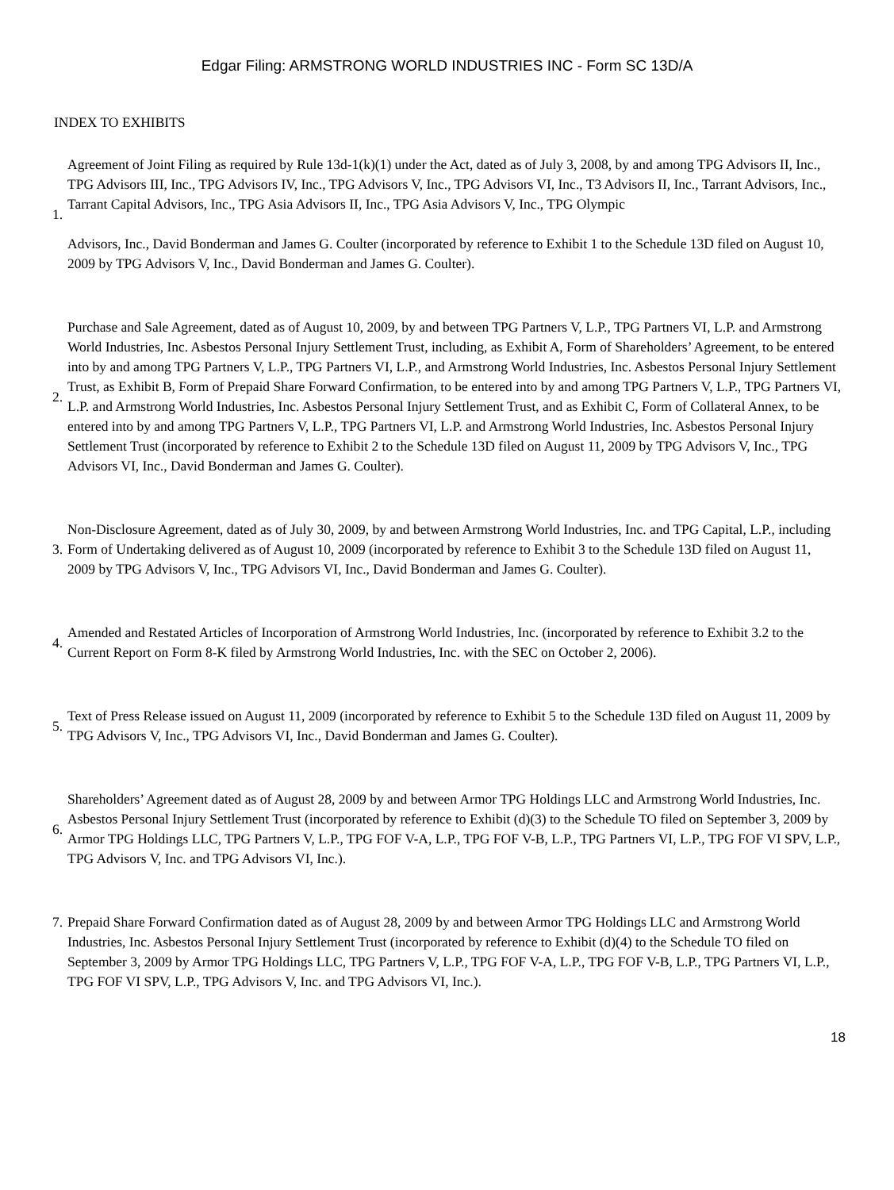Edgar Filing: ARMSTRONG WORLD INDUSTRIES INC - Form SC 13D/A
INDEX TO EXHIBITS
| 1. | Agreement of Joint Filing as required by Rule 13d-1(k)(1) under the Act, dated as of July 3, 2008, by and among TPG Advisors II, Inc., TPG Advisors III, Inc., TPG Advisors IV, Inc., TPG Advisors V, Inc., TPG Advisors VI, Inc., T3 Advisors II, Inc., Tarrant Advisors, Inc., Tarrant Capital Advisors, Inc., TPG Asia Advisors II, Inc., TPG Asia Advisors V, Inc., TPG Olympic Advisors, Inc., David Bonderman and James G. Coulter (incorporated by reference to Exhibit 1 to the Schedule 13D filed on August 10, 2009 by TPG Advisors V, Inc., David Bonderman and James G. Coulter). |
| 2. | Purchase and Sale Agreement, dated as of August 10, 2009, by and between TPG Partners V, L.P., TPG Partners VI, L.P. and Armstrong World Industries, Inc. Asbestos Personal Injury Settlement Trust, including, as Exhibit A, Form of Shareholders’ Agreement, to be entered into by and among TPG Partners V, L.P., TPG Partners VI, L.P., and Armstrong World Industries, Inc. Asbestos Personal Injury Settlement Trust, as Exhibit B, Form of Prepaid Share Forward Confirmation, to be entered into by and among TPG Partners V, L.P., TPG Partners VI, L.P. and Armstrong World Industries, Inc. Asbestos Personal Injury Settlement Trust, and as Exhibit C, Form of Collateral Annex, to be entered into by and among TPG Partners V, L.P., TPG Partners VI, L.P. and Armstrong World Industries, Inc. Asbestos Personal Injury Settlement Trust (incorporated by reference to Exhibit 2 to the Schedule 13D filed on August 11, 2009 by TPG Advisors V, Inc., TPG Advisors VI, Inc., David Bonderman and James G. Coulter). |
| 3. | Non-Disclosure Agreement, dated as of July 30, 2009, by and between Armstrong World Industries, Inc. and TPG Capital, L.P., including Form of Undertaking delivered as of August 10, 2009 (incorporated by reference to Exhibit 3 to the Schedule 13D filed on August 11, 2009 by TPG Advisors V, Inc., TPG Advisors VI, Inc., David Bonderman and James G. Coulter). |
| 4. | Amended and Restated Articles of Incorporation of Armstrong World Industries, Inc. (incorporated by reference to Exhibit 3.2 to the Current Report on Form 8-K filed by Armstrong World Industries, Inc. with the SEC on October 2, 2006). |
| 5. | Text of Press Release issued on August 11, 2009 (incorporated by reference to Exhibit 5 to the Schedule 13D filed on August 11, 2009 by TPG Advisors V, Inc., TPG Advisors VI, Inc., David Bonderman and James G. Coulter). |
| 6. | Shareholders’ Agreement dated as of August 28, 2009 by and between Armor TPG Holdings LLC and Armstrong World Industries, Inc. Asbestos Personal Injury Settlement Trust (incorporated by reference to Exhibit (d)(3) to the Schedule TO filed on September 3, 2009 by Armor TPG Holdings LLC, TPG Partners V, L.P., TPG FOF V-A, L.P., TPG FOF V-B, L.P., TPG Partners VI, L.P., TPG FOF VI SPV, L.P., TPG Advisors V, Inc. and TPG Advisors VI, Inc.). |
| 7. | Prepaid Share Forward Confirmation dated as of August 28, 2009 by and between Armor TPG Holdings LLC and Armstrong World Industries, Inc. Asbestos Personal Injury Settlement Trust (incorporated by reference to Exhibit (d)(4) to the Schedule TO filed on September 3, 2009 by Armor TPG Holdings LLC, TPG Partners V, L.P., TPG FOF V-A, L.P., TPG FOF V-B, L.P., TPG Partners VI, L.P., TPG FOF VI SPV, L.P., TPG Advisors V, Inc. and TPG Advisors VI, Inc.). |
18